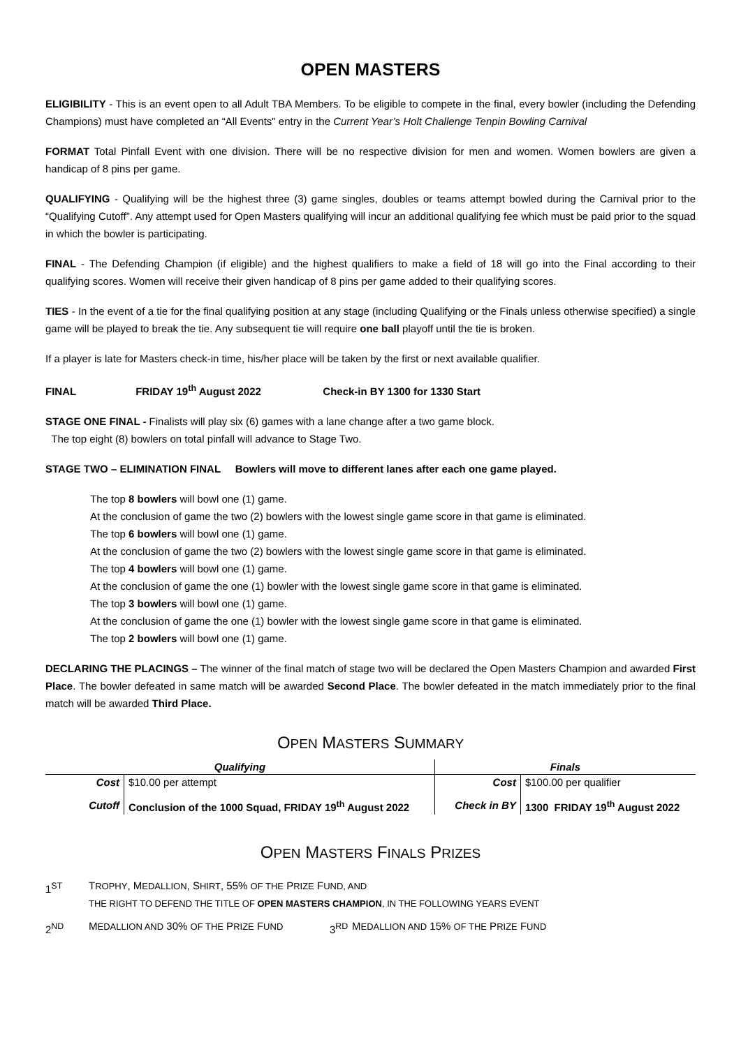OPEN MASTERS
ELIGIBILITY - This is an event open to all Adult TBA Members. To be eligible to compete in the final, every bowler (including the Defending Champions) must have completed an “All Events" entry in the Current Year’s Holt Challenge Tenpin Bowling Carnival
FORMAT Total Pinfall Event with one division. There will be no respective division for men and women. Women bowlers are given a handicap of 8 pins per game.
QUALIFYING - Qualifying will be the highest three (3) game singles, doubles or teams attempt bowled during the Carnival prior to the “Qualifying Cutoff”. Any attempt used for Open Masters qualifying will incur an additional qualifying fee which must be paid prior to the squad in which the bowler is participating.
FINAL - The Defending Champion (if eligible) and the highest qualifiers to make a field of 18 will go into the Final according to their qualifying scores. Women will receive their given handicap of 8 pins per game added to their qualifying scores.
TIES - In the event of a tie for the final qualifying position at any stage (including Qualifying or the Finals unless otherwise specified) a single game will be played to break the tie. Any subsequent tie will require one ball playoff until the tie is broken.
If a player is late for Masters check-in time, his/her place will be taken by the first or next available qualifier.
FINAL FRIDAY 19<sup>th</sup> August 2022 Check-in BY 1300 for 1330 Start
STAGE ONE FINAL - Finalists will play six (6) games with a lane change after a two game block.
The top eight (8) bowlers on total pinfall will advance to Stage Two.
STAGE TWO – ELIMINATION FINAL Bowlers will move to different lanes after each one game played.
The top 8 bowlers will bowl one (1) game.
At the conclusion of game the two (2) bowlers with the lowest single game score in that game is eliminated.
The top 6 bowlers will bowl one (1) game.
At the conclusion of game the two (2) bowlers with the lowest single game score in that game is eliminated.
The top 4 bowlers will bowl one (1) game.
At the conclusion of game the one (1) bowler with the lowest single game score in that game is eliminated.
The top 3 bowlers will bowl one (1) game.
At the conclusion of game the one (1) bowler with the lowest single game score in that game is eliminated.
The top 2 bowlers will bowl one (1) game.
DECLARING THE PLACINGS – The winner of the final match of stage two will be declared the Open Masters Champion and awarded First Place. The bowler defeated in same match will be awarded Second Place. The bowler defeated in the match immediately prior to the final match will be awarded Third Place.
OPEN MASTERS SUMMARY
| Qualifying | | Finals | |
| --- | --- | --- | --- |
| Cost | $10.00 per attempt | Cost | $100.00 per qualifier |
| Cutoff | Conclusion of the 1000 Squad, FRIDAY 19<sup>th</sup> August 2022 | Check in BY | 1300 FRIDAY 19<sup>th</sup> August 2022 |
OPEN MASTERS FINALS PRIZES
1<sup>ST</sup> TROPHY, MEDALLION, SHIRT, 55% OF THE PRIZE FUND, AND
THE RIGHT TO DEFEND THE TITLE OF OPEN MASTERS CHAMPION, IN THE FOLLOWING YEARS EVENT
2<sup>ND</sup> MEDALLION AND 30% OF THE PRIZE FUND 3<sup>RD</sup> MEDALLION AND 15% OF THE PRIZE FUND